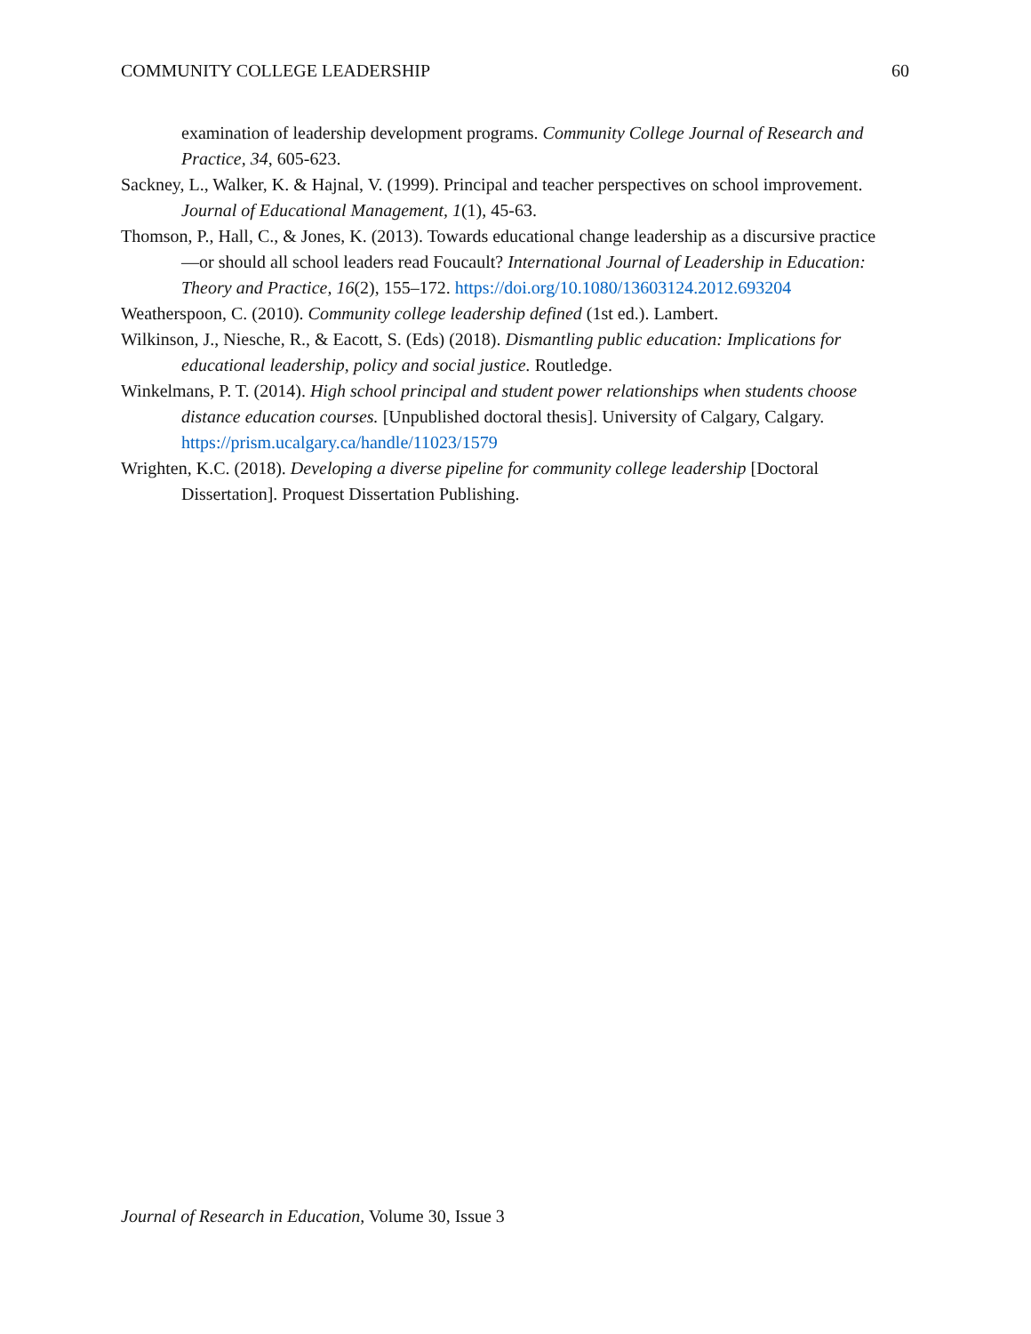COMMUNITY COLLEGE LEADERSHIP 60
examination of leadership development programs. Community College Journal of Research and Practice, 34, 605-623.
Sackney, L., Walker, K. & Hajnal, V. (1999). Principal and teacher perspectives on school improvement. Journal of Educational Management, 1(1), 45-63.
Thomson, P., Hall, C., & Jones, K. (2013). Towards educational change leadership as a discursive practice—or should all school leaders read Foucault? International Journal of Leadership in Education: Theory and Practice, 16(2), 155–172. https://doi.org/10.1080/13603124.2012.693204
Weatherspoon, C. (2010). Community college leadership defined (1st ed.). Lambert.
Wilkinson, J., Niesche, R., & Eacott, S. (Eds) (2018). Dismantling public education: Implications for educational leadership, policy and social justice. Routledge.
Winkelmans, P. T. (2014). High school principal and student power relationships when students choose distance education courses. [Unpublished doctoral thesis]. University of Calgary, Calgary. https://prism.ucalgary.ca/handle/11023/1579
Wrighten, K.C. (2018). Developing a diverse pipeline for community college leadership [Doctoral Dissertation]. Proquest Dissertation Publishing.
Journal of Research in Education, Volume 30, Issue 3